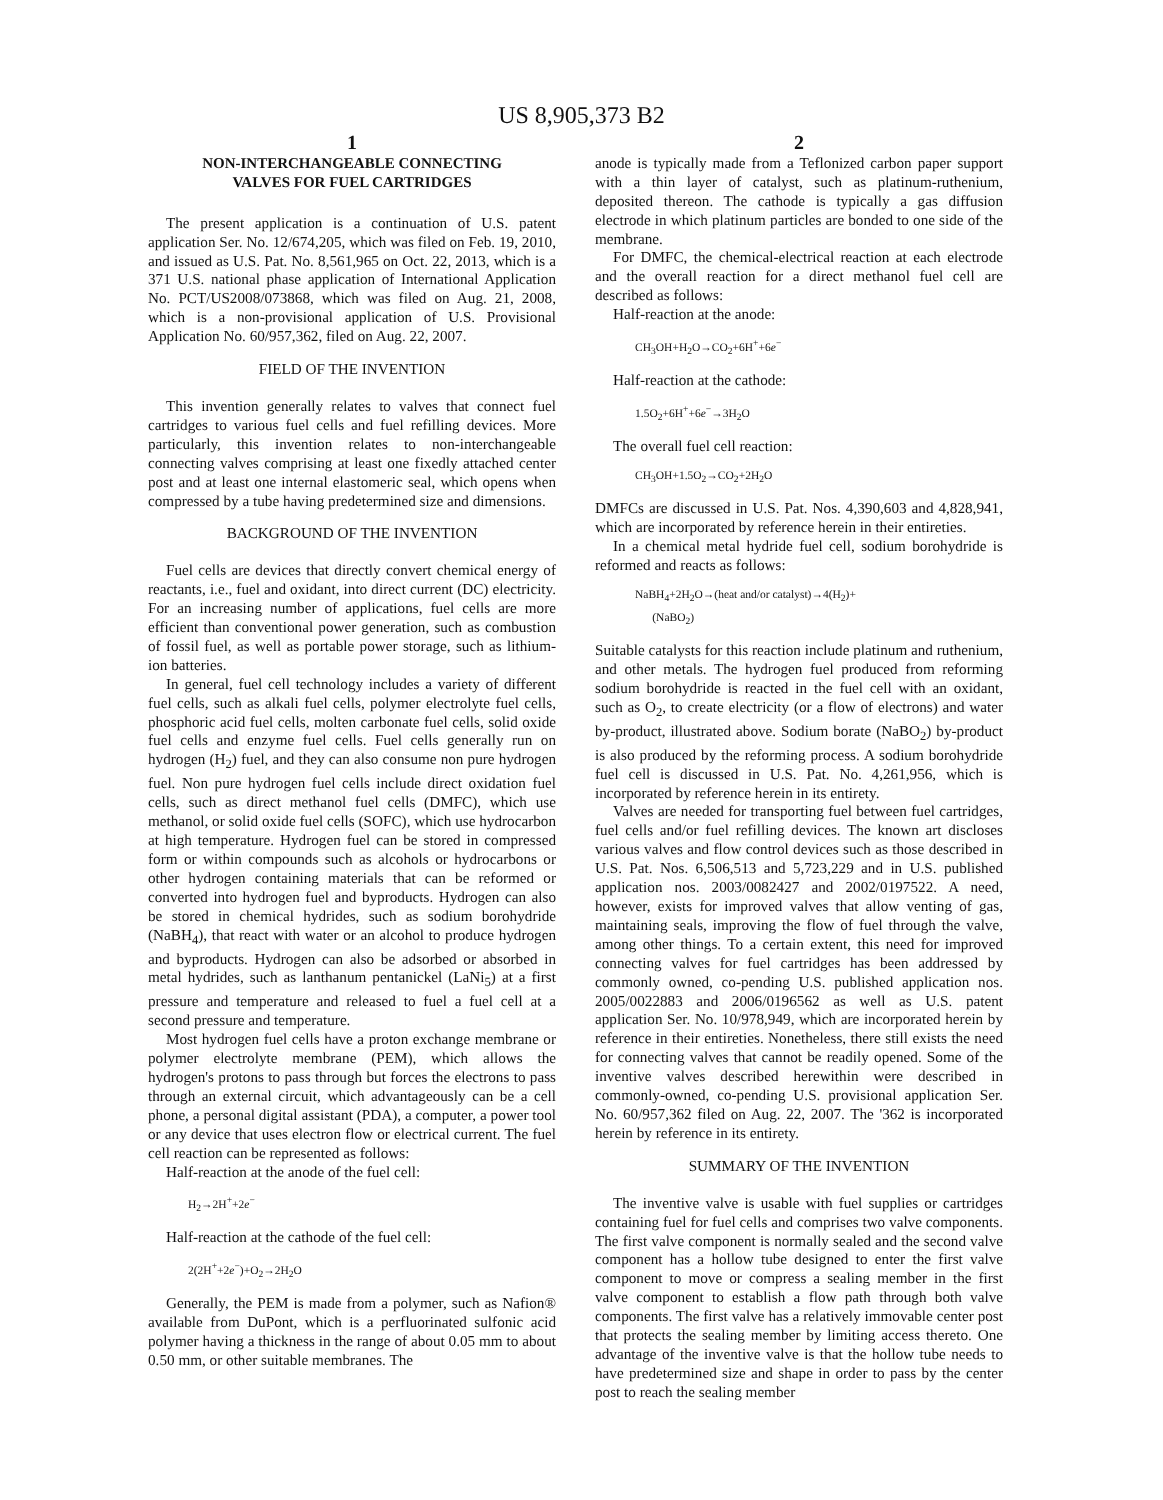US 8,905,373 B2
1
NON-INTERCHANGEABLE CONNECTING
VALVES FOR FUEL CARTRIDGES
The present application is a continuation of U.S. patent application Ser. No. 12/674,205, which was filed on Feb. 19, 2010, and issued as U.S. Pat. No. 8,561,965 on Oct. 22, 2013, which is a 371 U.S. national phase application of International Application No. PCT/US2008/073868, which was filed on Aug. 21, 2008, which is a non-provisional application of U.S. Provisional Application No. 60/957,362, filed on Aug. 22, 2007.
FIELD OF THE INVENTION
This invention generally relates to valves that connect fuel cartridges to various fuel cells and fuel refilling devices. More particularly, this invention relates to non-interchangeable connecting valves comprising at least one fixedly attached center post and at least one internal elastomeric seal, which opens when compressed by a tube having predetermined size and dimensions.
BACKGROUND OF THE INVENTION
Fuel cells are devices that directly convert chemical energy of reactants, i.e., fuel and oxidant, into direct current (DC) electricity. For an increasing number of applications, fuel cells are more efficient than conventional power generation, such as combustion of fossil fuel, as well as portable power storage, such as lithium-ion batteries.
In general, fuel cell technology includes a variety of different fuel cells, such as alkali fuel cells, polymer electrolyte fuel cells, phosphoric acid fuel cells, molten carbonate fuel cells, solid oxide fuel cells and enzyme fuel cells. Fuel cells generally run on hydrogen (H<sub>2</sub>) fuel, and they can also consume non pure hydrogen fuel. Non pure hydrogen fuel cells include direct oxidation fuel cells, such as direct methanol fuel cells (DMFC), which use methanol, or solid oxide fuel cells (SOFC), which use hydrocarbon at high temperature. Hydrogen fuel can be stored in compressed form or within compounds such as alcohols or hydrocarbons or other hydrogen containing materials that can be reformed or converted into hydrogen fuel and byproducts. Hydrogen can also be stored in chemical hydrides, such as sodium borohydride (NaBH<sub>4</sub>), that react with water or an alcohol to produce hydrogen and byproducts. Hydrogen can also be adsorbed or absorbed in metal hydrides, such as lanthanum pentanickel (LaNi<sub>5</sub>) at a first pressure and temperature and released to fuel a fuel cell at a second pressure and temperature.
Most hydrogen fuel cells have a proton exchange membrane or polymer electrolyte membrane (PEM), which allows the hydrogen's protons to pass through but forces the electrons to pass through an external circuit, which advantageously can be a cell phone, a personal digital assistant (PDA), a computer, a power tool or any device that uses electron flow or electrical current. The fuel cell reaction can be represented as follows:
Half-reaction at the anode of the fuel cell:
H<sub>2</sub>→2H<sup>+</sup>+2e<sup>−</sup>
Half-reaction at the cathode of the fuel cell:
2(2H<sup>+</sup>+2e<sup>−</sup>)+O<sub>2</sub>→2H<sub>2</sub>O
Generally, the PEM is made from a polymer, such as Nafion® available from DuPont, which is a perfluorinated sulfonic acid polymer having a thickness in the range of about 0.05 mm to about 0.50 mm, or other suitable membranes. The
2
anode is typically made from a Teflonized carbon paper support with a thin layer of catalyst, such as platinum-ruthenium, deposited thereon. The cathode is typically a gas diffusion electrode in which platinum particles are bonded to one side of the membrane.
For DMFC, the chemical-electrical reaction at each electrode and the overall reaction for a direct methanol fuel cell are described as follows:
Half-reaction at the anode:
CH<sub>3</sub>OH+H<sub>2</sub>O→CO<sub>2</sub>+6H<sup>+</sup>+6e<sup>−</sup>
Half-reaction at the cathode:
1.5O<sub>2</sub>+6H<sup>+</sup>+6e<sup>−</sup>→3H<sub>2</sub>O
The overall fuel cell reaction:
CH<sub>3</sub>OH+1.5O<sub>2</sub>→CO<sub>2</sub>+2H<sub>2</sub>O
DMFCs are discussed in U.S. Pat. Nos. 4,390,603 and 4,828,941, which are incorporated by reference herein in their entireties.
In a chemical metal hydride fuel cell, sodium borohydride is reformed and reacts as follows:
NaBH<sub>4</sub>+2H<sub>2</sub>O→(heat and/or catalyst)→4(H<sub>2</sub>)+
(NaBO<sub>2</sub>)
Suitable catalysts for this reaction include platinum and ruthenium, and other metals. The hydrogen fuel produced from reforming sodium borohydride is reacted in the fuel cell with an oxidant, such as O<sub>2</sub>, to create electricity (or a flow of electrons) and water by-product, illustrated above. Sodium borate (NaBO<sub>2</sub>) by-product is also produced by the reforming process. A sodium borohydride fuel cell is discussed in U.S. Pat. No. 4,261,956, which is incorporated by reference herein in its entirety.
Valves are needed for transporting fuel between fuel cartridges, fuel cells and/or fuel refilling devices. The known art discloses various valves and flow control devices such as those described in U.S. Pat. Nos. 6,506,513 and 5,723,229 and in U.S. published application nos. 2003/0082427 and 2002/0197522. A need, however, exists for improved valves that allow venting of gas, maintaining seals, improving the flow of fuel through the valve, among other things. To a certain extent, this need for improved connecting valves for fuel cartridges has been addressed by commonly owned, co-pending U.S. published application nos. 2005/0022883 and 2006/0196562 as well as U.S. patent application Ser. No. 10/978,949, which are incorporated herein by reference in their entireties. Nonetheless, there still exists the need for connecting valves that cannot be readily opened. Some of the inventive valves described herewithin were described in commonly-owned, co-pending U.S. provisional application Ser. No. 60/957,362 filed on Aug. 22, 2007. The '362 is incorporated herein by reference in its entirety.
SUMMARY OF THE INVENTION
The inventive valve is usable with fuel supplies or cartridges containing fuel for fuel cells and comprises two valve components. The first valve component is normally sealed and the second valve component has a hollow tube designed to enter the first valve component to move or compress a sealing member in the first valve component to establish a flow path through both valve components. The first valve has a relatively immovable center post that protects the sealing member by limiting access thereto. One advantage of the inventive valve is that the hollow tube needs to have predetermined size and shape in order to pass by the center post to reach the sealing member